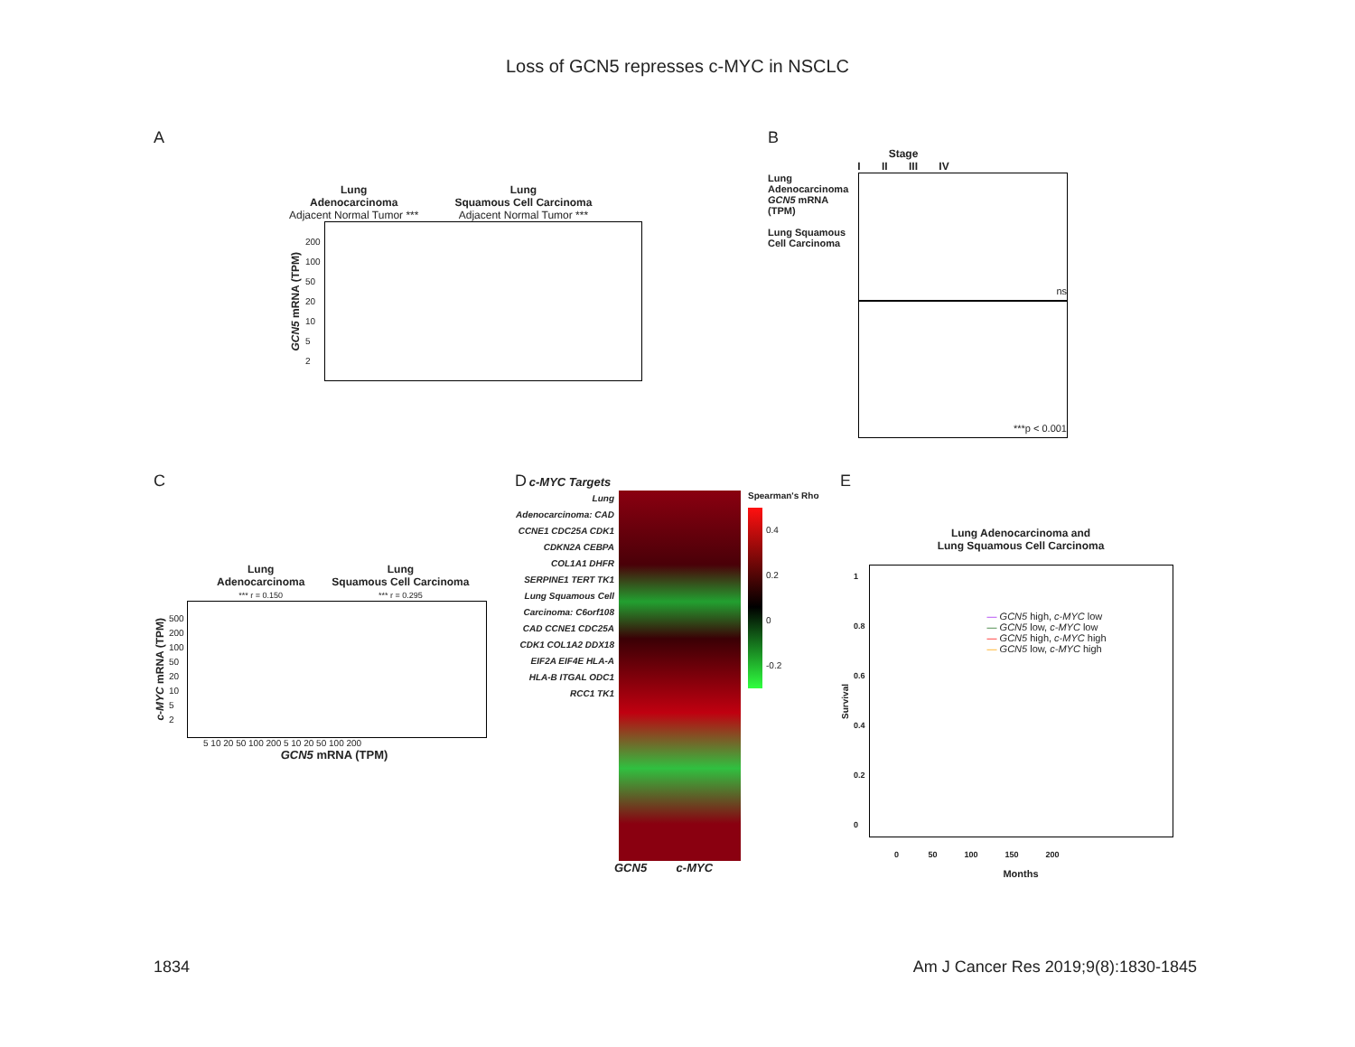Loss of GCN5 represses c-MYC in NSCLC
A
Lung
Adenocarcinoma
Adjacent Normal Tumor ***
Lung
Squamous Cell Carcinoma
Adjacent Normal Tumor ***
GCN5 mRNA (TPM)
200
100
50
20
10
5
2
B
Stage
I II III IV
Lung Adenocarcinoma
GCN5 mRNA (TPM)
Lung Squamous Cell Carcinoma
ns
***p < 0.001
C
Lung
Adenocarcinoma
*** r = 0.150
Lung
Squamous Cell Carcinoma
*** r = 0.295
c-MYC mRNA (TPM)
500
200
100
50
20
10
5
2
5 10 20 50 100 200 5 10 20 50 100 200
GCN5 mRNA (TPM)
D c-MYC Targets
Lung Adenocarcinoma: CAD CCNE1 CDC25A CDK1 CDKN2A CEBPA COL1A1 DHFR SERPINE1 TERT TK1
Lung Squamous Cell Carcinoma: C6orf108 CAD CCNE1 CDC25A CDK1 COL1A2 DDX18 EIF2A EIF4E HLA-A HLA-B ITGAL ODC1 RCC1 TK1
Spearman's Rho
0.4
0.2
0
-0.2
GCN5 c-MYC
E
Lung Adenocarcinoma and
Lung Squamous Cell Carcinoma
Survival
1
0.8
0.6
0.4
0.2
0
― GCN5 high, c-MYC low
― GCN5 low, c-MYC low
― GCN5 high, c-MYC high
― GCN5 low, c-MYC high
0 50 100 150 200
Months
1834 Am J Cancer Res 2019;9(8):1830-1845